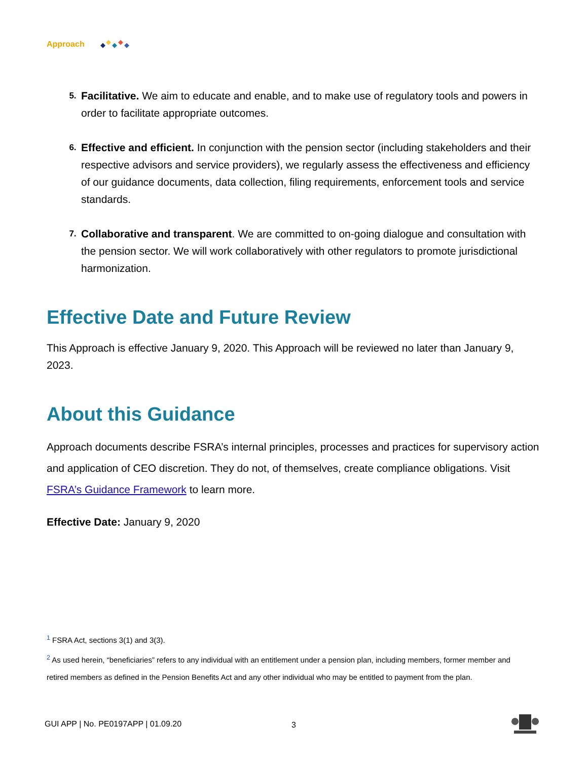Approach
5. Facilitative. We aim to educate and enable, and to make use of regulatory tools and powers in order to facilitate appropriate outcomes.
6. Effective and efficient. In conjunction with the pension sector (including stakeholders and their respective advisors and service providers), we regularly assess the effectiveness and efficiency of our guidance documents, data collection, filing requirements, enforcement tools and service standards.
7. Collaborative and transparent. We are committed to on-going dialogue and consultation with the pension sector. We will work collaboratively with other regulators to promote jurisdictional harmonization.
Effective Date and Future Review
This Approach is effective January 9, 2020. This Approach will be reviewed no later than January 9, 2023.
About this Guidance
Approach documents describe FSRA’s internal principles, processes and practices for supervisory action and application of CEO discretion. They do not, of themselves, create compliance obligations. Visit FSRA’s Guidance Framework to learn more.
Effective Date: January 9, 2020
<sup>1</sup> FSRA Act, sections 3(1) and 3(3).
<sup>2</sup> As used herein, “beneficiaries” refers to any individual with an entitlement under a pension plan, including members, former member and retired members as defined in the Pension Benefits Act and any other individual who may be entitled to payment from the plan.
GUI APP | No. PE0197APP | 01.09.20
3